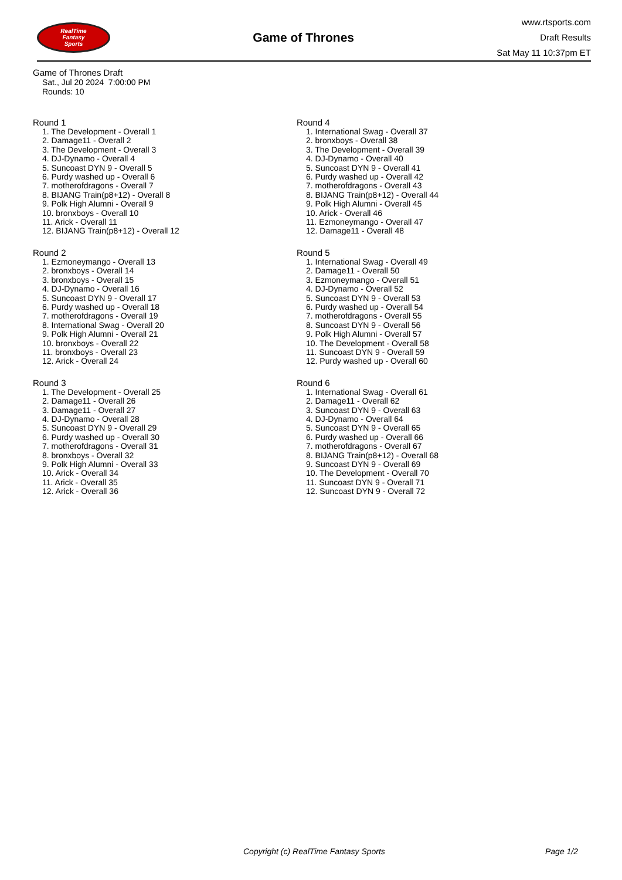RealTime
Fantasy
Sports
Game of Thrones
www.rtsports.com
Draft Results
Sat May 11 10:37pm ET
Game of Thrones Draft
Sat., Jul 20 2024 7:00:00 PM
Rounds: 10
Round 1
1. The Development - Overall 1
2. Damage11 - Overall 2
3. The Development - Overall 3
4. DJ-Dynamo - Overall 4
5. Suncoast DYN 9 - Overall 5
6. Purdy washed up - Overall 6
7. motherofdragons - Overall 7
8. BIJANG Train(p8+12) - Overall 8
9. Polk High Alumni - Overall 9
10. bronxboys - Overall 10
11. Arick - Overall 11
12. BIJANG Train(p8+12) - Overall 12
Round 2
1. Ezmoneymango - Overall 13
2. bronxboys - Overall 14
3. bronxboys - Overall 15
4. DJ-Dynamo - Overall 16
5. Suncoast DYN 9 - Overall 17
6. Purdy washed up - Overall 18
7. motherofdragons - Overall 19
8. International Swag - Overall 20
9. Polk High Alumni - Overall 21
10. bronxboys - Overall 22
11. bronxboys - Overall 23
12. Arick - Overall 24
Round 3
1. The Development - Overall 25
2. Damage11 - Overall 26
3. Damage11 - Overall 27
4. DJ-Dynamo - Overall 28
5. Suncoast DYN 9 - Overall 29
6. Purdy washed up - Overall 30
7. motherofdragons - Overall 31
8. bronxboys - Overall 32
9. Polk High Alumni - Overall 33
10. Arick - Overall 34
11. Arick - Overall 35
12. Arick - Overall 36
Round 4
1. International Swag - Overall 37
2. bronxboys - Overall 38
3. The Development - Overall 39
4. DJ-Dynamo - Overall 40
5. Suncoast DYN 9 - Overall 41
6. Purdy washed up - Overall 42
7. motherofdragons - Overall 43
8. BIJANG Train(p8+12) - Overall 44
9. Polk High Alumni - Overall 45
10. Arick - Overall 46
11. Ezmoneymango - Overall 47
12. Damage11 - Overall 48
Round 5
1. International Swag - Overall 49
2. Damage11 - Overall 50
3. Ezmoneymango - Overall 51
4. DJ-Dynamo - Overall 52
5. Suncoast DYN 9 - Overall 53
6. Purdy washed up - Overall 54
7. motherofdragons - Overall 55
8. Suncoast DYN 9 - Overall 56
9. Polk High Alumni - Overall 57
10. The Development - Overall 58
11. Suncoast DYN 9 - Overall 59
12. Purdy washed up - Overall 60
Round 6
1. International Swag - Overall 61
2. Damage11 - Overall 62
3. Suncoast DYN 9 - Overall 63
4. DJ-Dynamo - Overall 64
5. Suncoast DYN 9 - Overall 65
6. Purdy washed up - Overall 66
7. motherofdragons - Overall 67
8. BIJANG Train(p8+12) - Overall 68
9. Suncoast DYN 9 - Overall 69
10. The Development - Overall 70
11. Suncoast DYN 9 - Overall 71
12. Suncoast DYN 9 - Overall 72
Copyright (c) RealTime Fantasy Sports Page 1/2